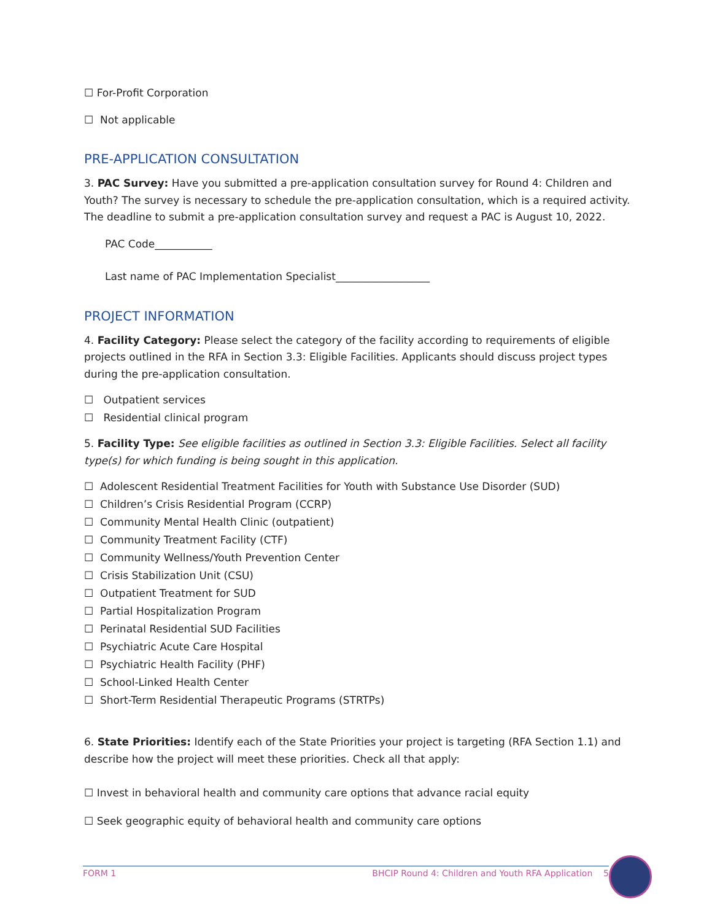☐ For-Profit Corporation
☐ Not applicable
PRE-APPLICATION CONSULTATION
3. PAC Survey: Have you submitted a pre-application consultation survey for Round 4: Children and Youth? The survey is necessary to schedule the pre-application consultation, which is a required activity. The deadline to submit a pre-application consultation survey and request a PAC is August 10, 2022.
PAC Code___________
Last name of PAC Implementation Specialist__________________
PROJECT INFORMATION
4. Facility Category: Please select the category of the facility according to requirements of eligible projects outlined in the RFA in Section 3.3: Eligible Facilities. Applicants should discuss project types during the pre-application consultation.
☐ Outpatient services
☐ Residential clinical program
5. Facility Type: See eligible facilities as outlined in Section 3.3: Eligible Facilities. Select all facility type(s) for which funding is being sought in this application.
☐ Adolescent Residential Treatment Facilities for Youth with Substance Use Disorder (SUD)
☐ Children’s Crisis Residential Program (CCRP)
☐ Community Mental Health Clinic (outpatient)
☐ Community Treatment Facility (CTF)
☐ Community Wellness/Youth Prevention Center
☐ Crisis Stabilization Unit (CSU)
☐ Outpatient Treatment for SUD
☐ Partial Hospitalization Program
☐ Perinatal Residential SUD Facilities
☐ Psychiatric Acute Care Hospital
☐ Psychiatric Health Facility (PHF)
☐ School-Linked Health Center
☐ Short-Term Residential Therapeutic Programs (STRTPs)
6. State Priorities: Identify each of the State Priorities your project is targeting (RFA Section 1.1) and describe how the project will meet these priorities. Check all that apply:
☐ Invest in behavioral health and community care options that advance racial equity
☐ Seek geographic equity of behavioral health and community care options
FORM 1 BHCIP Round 4: Children and Youth RFA Application 5